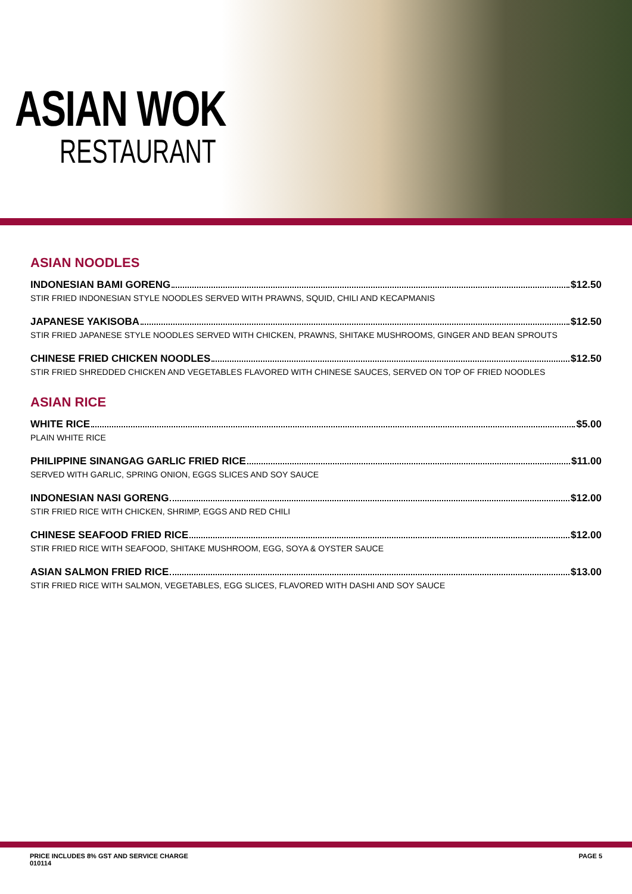ASIAN WOK
RESTAURANT
ASIAN NOODLES
INDONESIAN BAMI GORENG $12.50
STIR FRIED INDONESIAN STYLE NOODLES SERVED WITH PRAWNS, SQUID, CHILI AND KECAPMANIS
JAPANESE YAKISOBA $12.50
STIR FRIED JAPANESE STYLE NOODLES SERVED WITH CHICKEN, PRAWNS, SHITAKE MUSHROOMS, GINGER AND BEAN SPROUTS
CHINESE FRIED CHICKEN NOODLES $12.50
STIR FRIED SHREDDED CHICKEN AND VEGETABLES FLAVORED WITH CHINESE SAUCES, SERVED ON TOP OF FRIED NOODLES
ASIAN RICE
WHITE RICE $5.00
PLAIN WHITE RICE
PHILIPPINE SINANGAG GARLIC FRIED RICE $11.00
SERVED WITH GARLIC, SPRING ONION, EGGS SLICES AND SOY SAUCE
INDONESIAN NASI GORENG $12.00
STIR FRIED RICE WITH CHICKEN, SHRIMP, EGGS AND RED CHILI
CHINESE SEAFOOD FRIED RICE $12.00
STIR FRIED RICE WITH SEAFOOD, SHITAKE MUSHROOM, EGG, SOYA & OYSTER SAUCE
ASIAN SALMON FRIED RICE $13.00
STIR FRIED RICE WITH SALMON, VEGETABLES, EGG SLICES, FLAVORED WITH DASHI AND SOY SAUCE
PRICE INCLUDES 8% GST AND SERVICE CHARGE
010114
PAGE 5